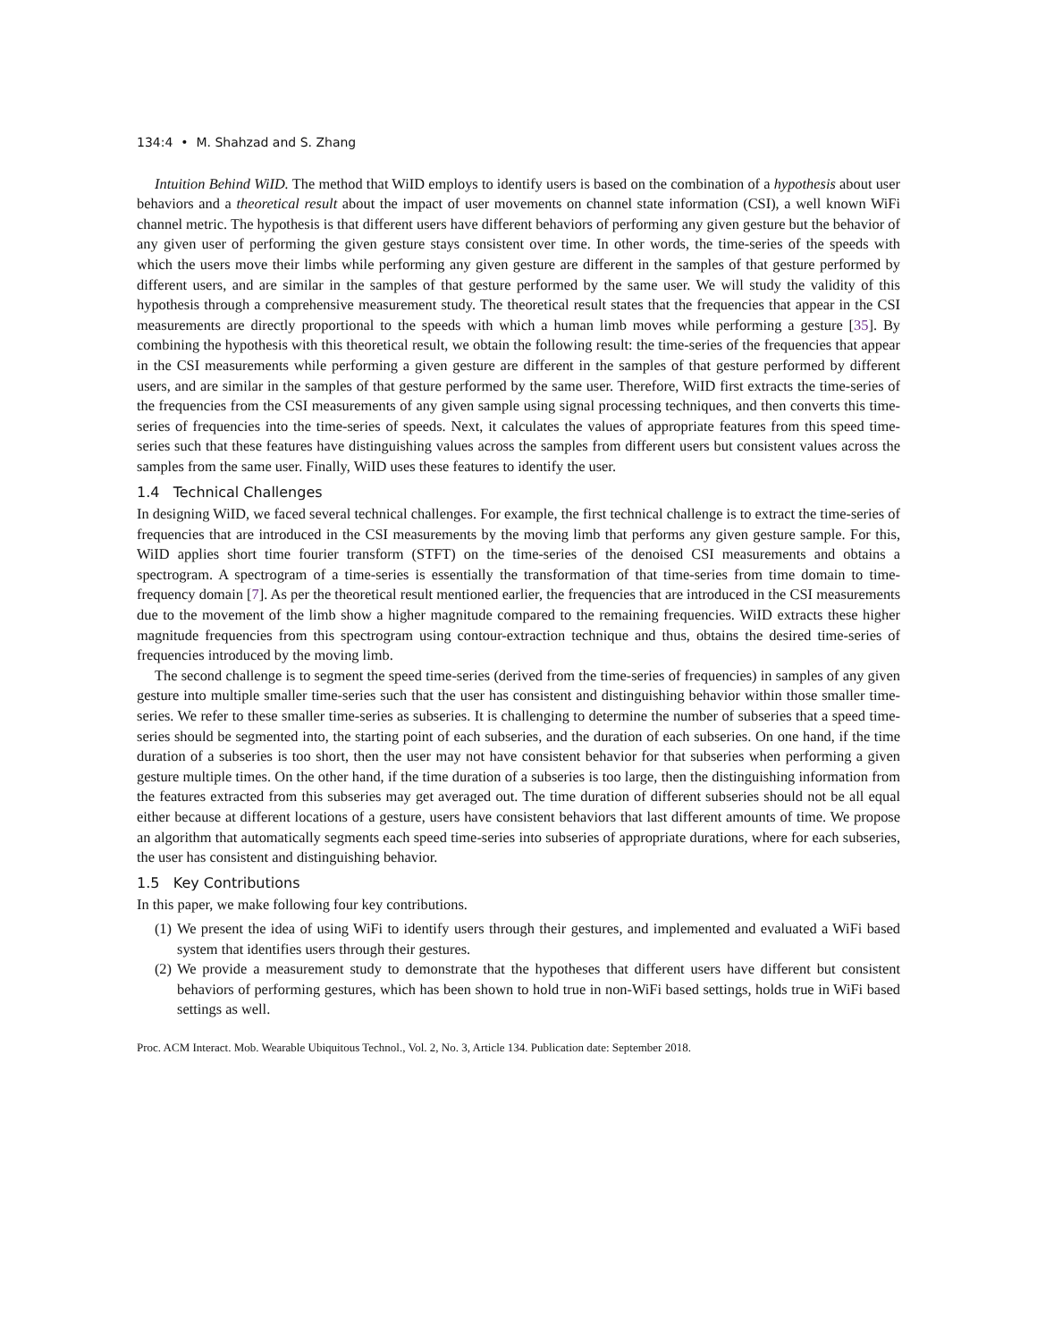134:4 • M. Shahzad and S. Zhang
Intuition Behind WiID. The method that WiID employs to identify users is based on the combination of a hypothesis about user behaviors and a theoretical result about the impact of user movements on channel state information (CSI), a well known WiFi channel metric. The hypothesis is that different users have different behaviors of performing any given gesture but the behavior of any given user of performing the given gesture stays consistent over time. In other words, the time-series of the speeds with which the users move their limbs while performing any given gesture are different in the samples of that gesture performed by different users, and are similar in the samples of that gesture performed by the same user. We will study the validity of this hypothesis through a comprehensive measurement study. The theoretical result states that the frequencies that appear in the CSI measurements are directly proportional to the speeds with which a human limb moves while performing a gesture [35]. By combining the hypothesis with this theoretical result, we obtain the following result: the time-series of the frequencies that appear in the CSI measurements while performing a given gesture are different in the samples of that gesture performed by different users, and are similar in the samples of that gesture performed by the same user. Therefore, WiID first extracts the time-series of the frequencies from the CSI measurements of any given sample using signal processing techniques, and then converts this time-series of frequencies into the time-series of speeds. Next, it calculates the values of appropriate features from this speed time-series such that these features have distinguishing values across the samples from different users but consistent values across the samples from the same user. Finally, WiID uses these features to identify the user.
1.4 Technical Challenges
In designing WiID, we faced several technical challenges. For example, the first technical challenge is to extract the time-series of frequencies that are introduced in the CSI measurements by the moving limb that performs any given gesture sample. For this, WiID applies short time fourier transform (STFT) on the time-series of the denoised CSI measurements and obtains a spectrogram. A spectrogram of a time-series is essentially the transformation of that time-series from time domain to time-frequency domain [7]. As per the theoretical result mentioned earlier, the frequencies that are introduced in the CSI measurements due to the movement of the limb show a higher magnitude compared to the remaining frequencies. WiID extracts these higher magnitude frequencies from this spectrogram using contour-extraction technique and thus, obtains the desired time-series of frequencies introduced by the moving limb.
The second challenge is to segment the speed time-series (derived from the time-series of frequencies) in samples of any given gesture into multiple smaller time-series such that the user has consistent and distinguishing behavior within those smaller time-series. We refer to these smaller time-series as subseries. It is challenging to determine the number of subseries that a speed time-series should be segmented into, the starting point of each subseries, and the duration of each subseries. On one hand, if the time duration of a subseries is too short, then the user may not have consistent behavior for that subseries when performing a given gesture multiple times. On the other hand, if the time duration of a subseries is too large, then the distinguishing information from the features extracted from this subseries may get averaged out. The time duration of different subseries should not be all equal either because at different locations of a gesture, users have consistent behaviors that last different amounts of time. We propose an algorithm that automatically segments each speed time-series into subseries of appropriate durations, where for each subseries, the user has consistent and distinguishing behavior.
1.5 Key Contributions
In this paper, we make following four key contributions.
(1) We present the idea of using WiFi to identify users through their gestures, and implemented and evaluated a WiFi based system that identifies users through their gestures.
(2) We provide a measurement study to demonstrate that the hypotheses that different users have different but consistent behaviors of performing gestures, which has been shown to hold true in non-WiFi based settings, holds true in WiFi based settings as well.
Proc. ACM Interact. Mob. Wearable Ubiquitous Technol., Vol. 2, No. 3, Article 134. Publication date: September 2018.